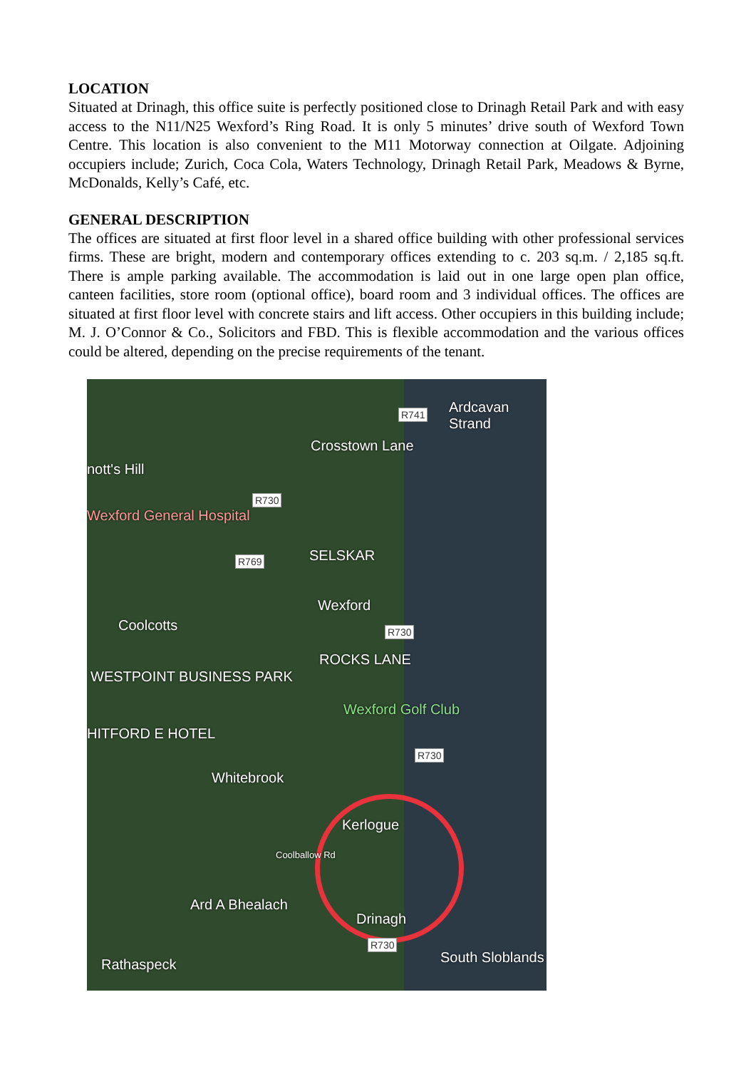LOCATION
Situated at Drinagh, this office suite is perfectly positioned close to Drinagh Retail Park and with easy access to the N11/N25 Wexford’s Ring Road. It is only 5 minutes’ drive south of Wexford Town Centre. This location is also convenient to the M11 Motorway connection at Oilgate. Adjoining occupiers include; Zurich, Coca Cola, Waters Technology, Drinagh Retail Park, Meadows & Byrne, McDonalds, Kelly’s Café, etc.
GENERAL DESCRIPTION
The offices are situated at first floor level in a shared office building with other professional services firms. These are bright, modern and contemporary offices extending to c. 203 sq.m. / 2,185 sq.ft. There is ample parking available. The accommodation is laid out in one large open plan office, canteen facilities, store room (optional office), board room and 3 individual offices. The offices are situated at first floor level with concrete stairs and lift access. Other occupiers in this building include; M. J. O’Connor & Co., Solicitors and FBD. This is flexible accommodation and the various offices could be altered, depending on the precise requirements of the tenant.
R741 Ardcavan Strand
Crosstown Lane
nott's Hill
R730
Wexford General Hospital
R769 SELSKAR
Wexford
Coolcotts R730
ROCKS LANE
WESTPOINT BUSINESS PARK
Wexford Golf Club
HITFORD E HOTEL
R730
Whitebrook
Kerlogue
Coolballow Rd
Ard A Bhealach
Drinagh
R730
Rathaspeck South Sloblands